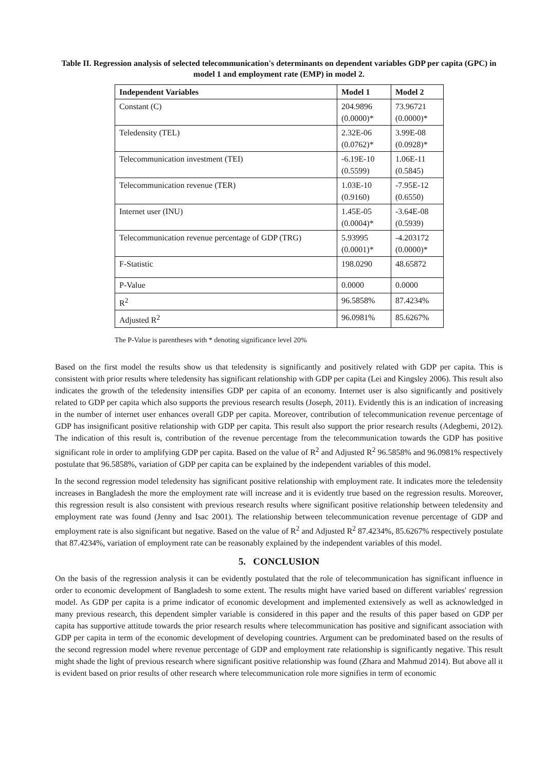Table II. Regression analysis of selected telecommunication's determinants on dependent variables GDP per capita (GPC) in model 1 and employment rate (EMP) in model 2.
| Independent Variables | Model 1 | Model 2 |
| --- | --- | --- |
| Constant (C) | 204.9896 (0.0000)* | 73.96721 (0.0000)* |
| Teledensity (TEL) | 2.32E-06 (0.0762)* | 3.99E-08 (0.0928)* |
| Telecommunication investment (TEI) | -6.19E-10 (0.5599) | 1.06E-11 (0.5845) |
| Telecommunication revenue (TER) | 1.03E-10 (0.9160) | -7.95E-12 (0.6550) |
| Internet user (INU) | 1.45E-05 (0.0004)* | -3.64E-08 (0.5939) |
| Telecommunication revenue percentage of GDP (TRG) | 5.93995 (0.0001)* | -4.203172 (0.0000)* |
| F-Statistic | 198.0290 | 48.65872 |
| P-Value | 0.0000 | 0.0000 |
| R<sup>2</sup> | 96.5858% | 87.4234% |
| Adjusted R<sup>2</sup> | 96.0981% | 85.6267% |
The P-Value is parentheses with * denoting significance level 20%
Based on the first model the results show us that teledensity is significantly and positively related with GDP per capita. This is consistent with prior results where teledensity has significant relationship with GDP per capita (Lei and Kingsley 2006). This result also indicates the growth of the teledensity intensifies GDP per capita of an economy. Internet user is also significantly and positively related to GDP per capita which also supports the previous research results (Joseph, 2011). Evidently this is an indication of increasing in the number of internet user enhances overall GDP per capita. Moreover, contribution of telecommunication revenue percentage of GDP has insignificant positive relationship with GDP per capita. This result also support the prior research results (Adegbemi, 2012). The indication of this result is, contribution of the revenue percentage from the telecommunication towards the GDP has positive significant role in order to amplifying GDP per capita. Based on the value of R<sup>2</sup> and Adjusted R<sup>2</sup> 96.5858% and 96.0981% respectively postulate that 96.5858%, variation of GDP per capita can be explained by the independent variables of this model.
In the second regression model teledensity has significant positive relationship with employment rate. It indicates more the teledensity increases in Bangladesh the more the employment rate will increase and it is evidently true based on the regression results. Moreover, this regression result is also consistent with previous research results where significant positive relationship between teledensity and employment rate was found (Jenny and Isac 2001). The relationship between telecommunication revenue percentage of GDP and employment rate is also significant but negative. Based on the value of R<sup>2</sup> and Adjusted R<sup>2</sup> 87.4234%, 85.6267% respectively postulate that 87.4234%, variation of employment rate can be reasonably explained by the independent variables of this model.
5. CONCLUSION
On the basis of the regression analysis it can be evidently postulated that the role of telecommunication has significant influence in order to economic development of Bangladesh to some extent. The results might have varied based on different variables' regression model. As GDP per capita is a prime indicator of economic development and implemented extensively as well as acknowledged in many previous research, this dependent simpler variable is considered in this paper and the results of this paper based on GDP per capita has supportive attitude towards the prior research results where telecommunication has positive and significant association with GDP per capita in term of the economic development of developing countries. Argument can be predominated based on the results of the second regression model where revenue percentage of GDP and employment rate relationship is significantly negative. This result might shade the light of previous research where significant positive relationship was found (Zhara and Mahmud 2014). But above all it is evident based on prior results of other research where telecommunication role more signifies in term of economic